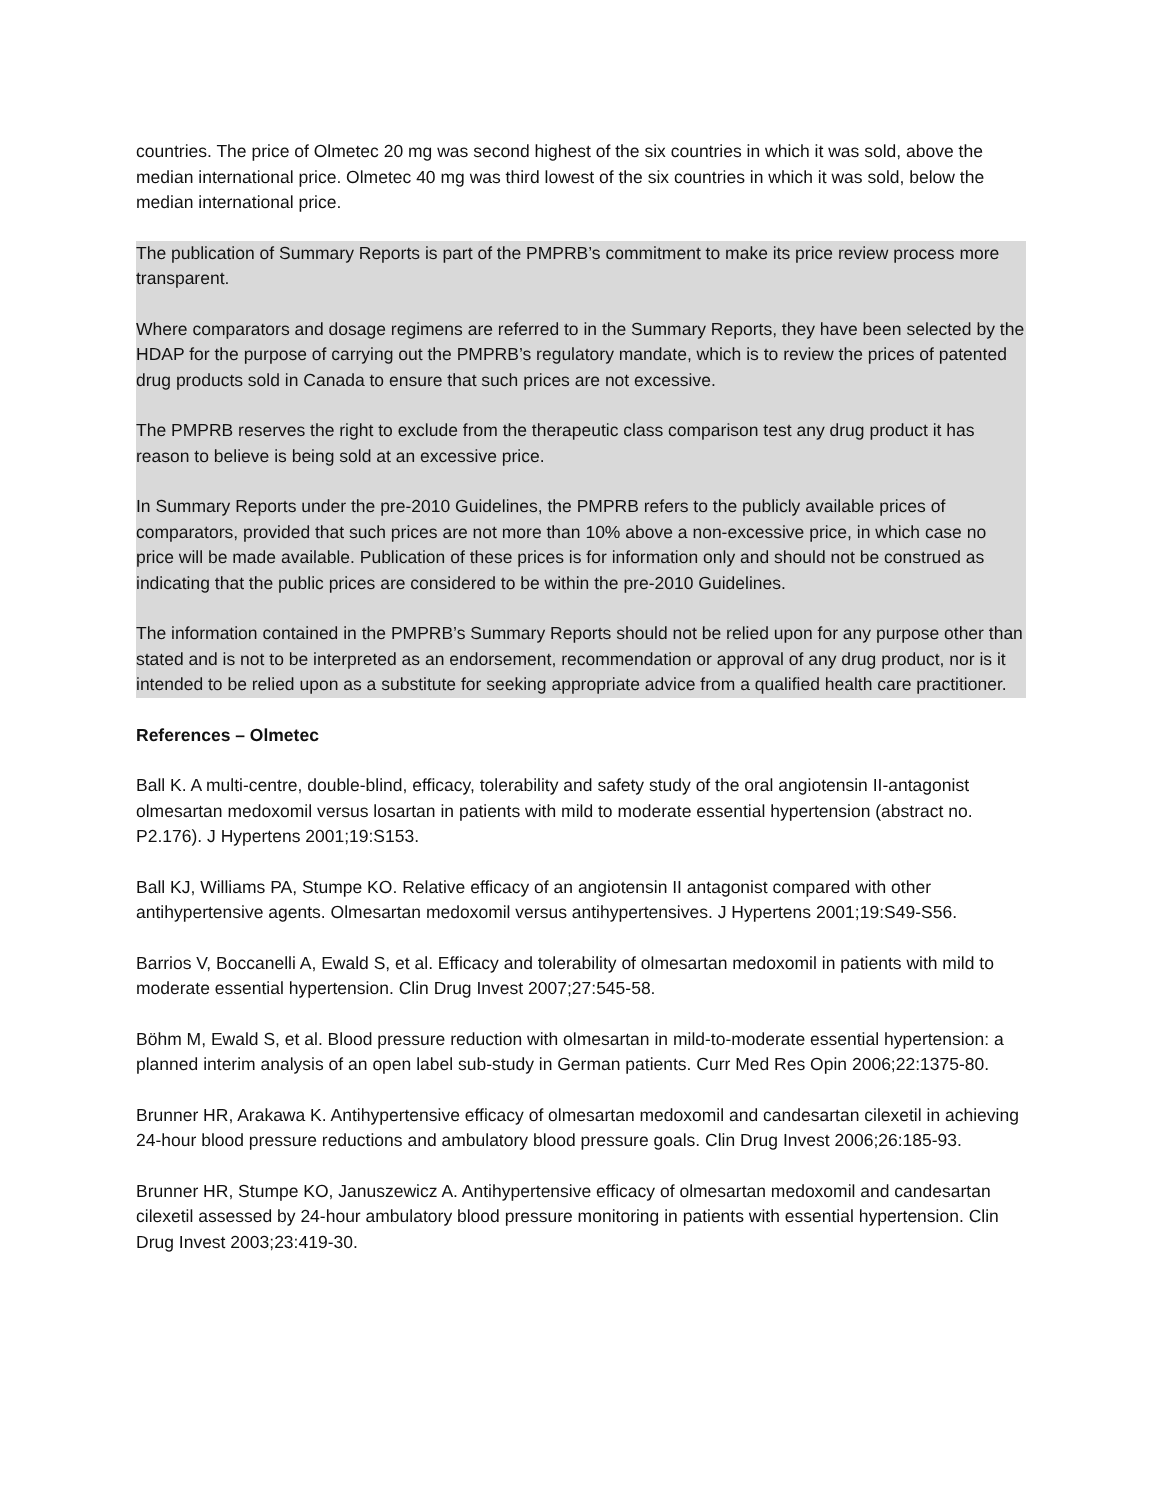countries. The price of Olmetec 20 mg was second highest of the six countries in which it was sold, above the median international price. Olmetec 40 mg was third lowest of the six countries in which it was sold, below the median international price.
The publication of Summary Reports is part of the PMPRB’s commitment to make its price review process more transparent.
Where comparators and dosage regimens are referred to in the Summary Reports, they have been selected by the HDAP for the purpose of carrying out the PMPRB’s regulatory mandate, which is to review the prices of patented drug products sold in Canada to ensure that such prices are not excessive.
The PMPRB reserves the right to exclude from the therapeutic class comparison test any drug product it has reason to believe is being sold at an excessive price.
In Summary Reports under the pre-2010 Guidelines, the PMPRB refers to the publicly available prices of comparators, provided that such prices are not more than 10% above a non-excessive price, in which case no price will be made available. Publication of these prices is for information only and should not be construed as indicating that the public prices are considered to be within the pre-2010 Guidelines.
The information contained in the PMPRB’s Summary Reports should not be relied upon for any purpose other than stated and is not to be interpreted as an endorsement, recommendation or approval of any drug product, nor is it intended to be relied upon as a substitute for seeking appropriate advice from a qualified health care practitioner.
References – Olmetec
Ball K. A multi-centre, double-blind, efficacy, tolerability and safety study of the oral angiotensin II-antagonist olmesartan medoxomil versus losartan in patients with mild to moderate essential hypertension (abstract no. P2.176). J Hypertens 2001;19:S153.
Ball KJ, Williams PA, Stumpe KO. Relative efficacy of an angiotensin II antagonist compared with other antihypertensive agents. Olmesartan medoxomil versus antihypertensives. J Hypertens 2001;19:S49-S56.
Barrios V, Boccanelli A, Ewald S, et al. Efficacy and tolerability of olmesartan medoxomil in patients with mild to moderate essential hypertension. Clin Drug Invest 2007;27:545-58.
Böhm M, Ewald S, et al. Blood pressure reduction with olmesartan in mild-to-moderate essential hypertension: a planned interim analysis of an open label sub-study in German patients. Curr Med Res Opin 2006;22:1375-80.
Brunner HR, Arakawa K. Antihypertensive efficacy of olmesartan medoxomil and candesartan cilexetil in achieving 24-hour blood pressure reductions and ambulatory blood pressure goals. Clin Drug Invest 2006;26:185-93.
Brunner HR, Stumpe KO, Januszewicz A. Antihypertensive efficacy of olmesartan medoxomil and candesartan cilexetil assessed by 24-hour ambulatory blood pressure monitoring in patients with essential hypertension. Clin Drug Invest 2003;23:419-30.